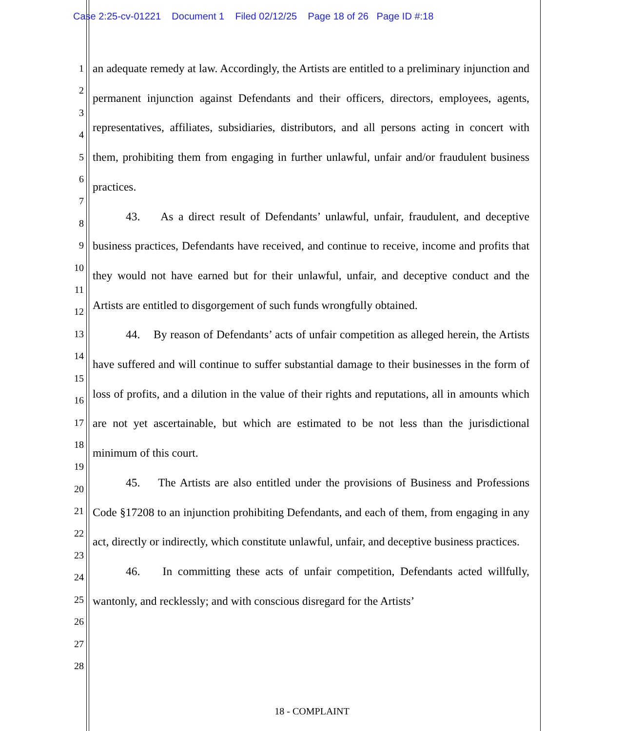Case 2:25-cv-01221 Document 1 Filed 02/12/25 Page 18 of 26 Page ID #:18
1
2
3
4
5
6
7
8
9
10
11
12
13
14
15
16
17
18
19
20
21
22
23
24
25
26
27
28
an adequate remedy at law. Accordingly, the Artists are entitled to a preliminary injunction and permanent injunction against Defendants and their officers, directors, employees, agents, representatives, affiliates, subsidiaries, distributors, and all persons acting in concert with them, prohibiting them from engaging in further unlawful, unfair and/or fraudulent business practices.
43. As a direct result of Defendants’ unlawful, unfair, fraudulent, and deceptive business practices, Defendants have received, and continue to receive, income and profits that they would not have earned but for their unlawful, unfair, and deceptive conduct and the Artists are entitled to disgorgement of such funds wrongfully obtained.
44. By reason of Defendants’ acts of unfair competition as alleged herein, the Artists have suffered and will continue to suffer substantial damage to their businesses in the form of loss of profits, and a dilution in the value of their rights and reputations, all in amounts which are not yet ascertainable, but which are estimated to be not less than the jurisdictional minimum of this court.
45. The Artists are also entitled under the provisions of Business and Professions Code §17208 to an injunction prohibiting Defendants, and each of them, from engaging in any act, directly or indirectly, which constitute unlawful, unfair, and deceptive business practices.
46. In committing these acts of unfair competition, Defendants acted willfully, wantonly, and recklessly; and with conscious disregard for the Artists’
18 - COMPLAINT